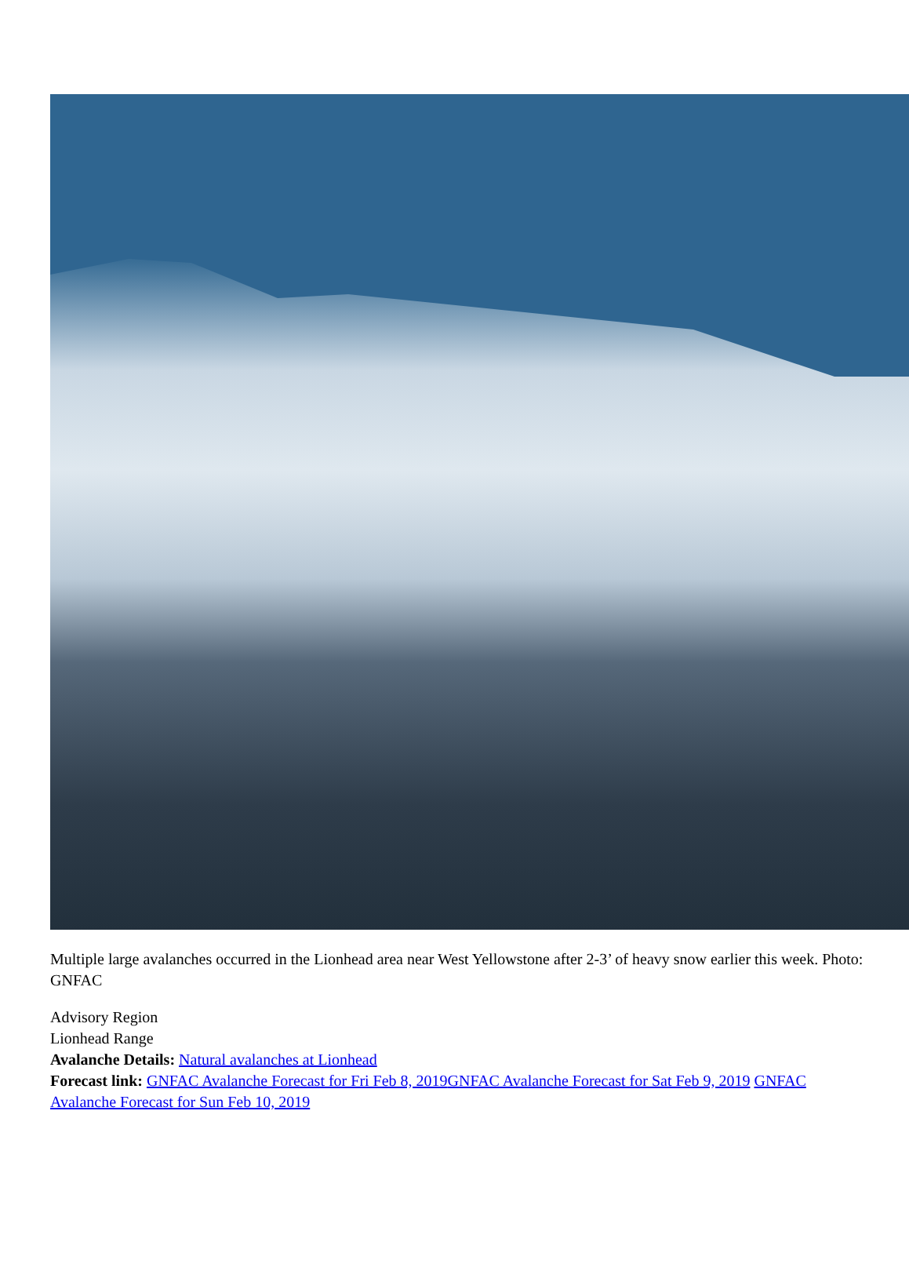Multiple large avalanches occurred in the Lionhead area near West Yellowstone after 2-3’ of heavy snow earlier this week. Photo: GNFAC
Advisory Region
Lionhead Range
Avalanche Details: Natural avalanches at Lionhead
Forecast link: GNFAC Avalanche Forecast for Fri Feb 8, 2019 GNFAC Avalanche Forecast for Sat Feb 9, 2019 GNFAC Avalanche Forecast for Sun Feb 10, 2019